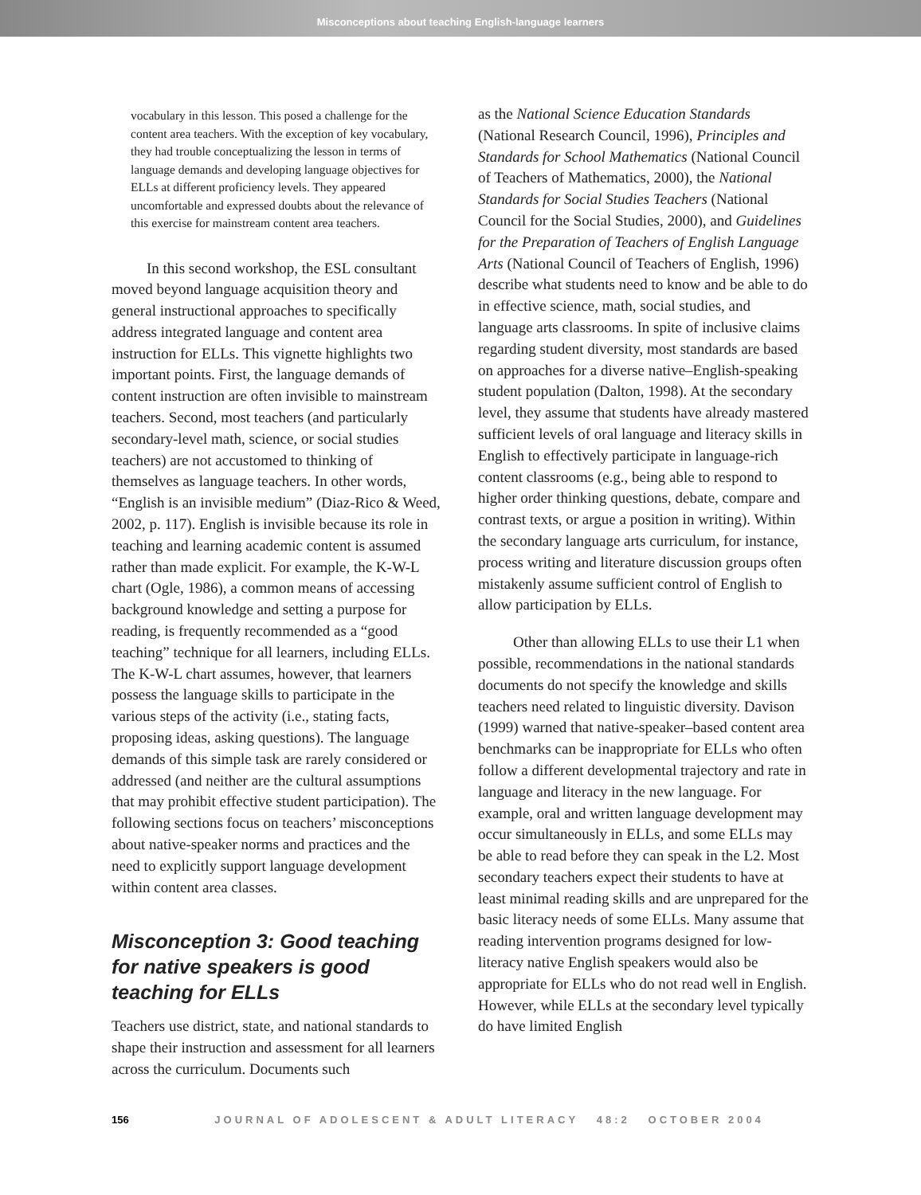Misconceptions about teaching English-language learners
vocabulary in this lesson. This posed a challenge for the content area teachers. With the exception of key vocabulary, they had trouble conceptualizing the lesson in terms of language demands and developing language objectives for ELLs at different proficiency levels. They appeared uncomfortable and expressed doubts about the relevance of this exercise for mainstream content area teachers.
In this second workshop, the ESL consultant moved beyond language acquisition theory and general instructional approaches to specifically address integrated language and content area instruction for ELLs. This vignette highlights two important points. First, the language demands of content instruction are often invisible to mainstream teachers. Second, most teachers (and particularly secondary-level math, science, or social studies teachers) are not accustomed to thinking of themselves as language teachers. In other words, “English is an invisible medium” (Diaz-Rico & Weed, 2002, p. 117). English is invisible because its role in teaching and learning academic content is assumed rather than made explicit. For example, the K-W-L chart (Ogle, 1986), a common means of accessing background knowledge and setting a purpose for reading, is frequently recommended as a “good teaching” technique for all learners, including ELLs. The K-W-L chart assumes, however, that learners possess the language skills to participate in the various steps of the activity (i.e., stating facts, proposing ideas, asking questions). The language demands of this simple task are rarely considered or addressed (and neither are the cultural assumptions that may prohibit effective student participation). The following sections focus on teachers’ misconceptions about native-speaker norms and practices and the need to explicitly support language development within content area classes.
Misconception 3: Good teaching for native speakers is good teaching for ELLs
Teachers use district, state, and national standards to shape their instruction and assessment for all learners across the curriculum. Documents such
as the National Science Education Standards (National Research Council, 1996), Principles and Standards for School Mathematics (National Council of Teachers of Mathematics, 2000), the National Standards for Social Studies Teachers (National Council for the Social Studies, 2000), and Guidelines for the Preparation of Teachers of English Language Arts (National Council of Teachers of English, 1996) describe what students need to know and be able to do in effective science, math, social studies, and language arts classrooms. In spite of inclusive claims regarding student diversity, most standards are based on approaches for a diverse native–English-speaking student population (Dalton, 1998). At the secondary level, they assume that students have already mastered sufficient levels of oral language and literacy skills in English to effectively participate in language-rich content classrooms (e.g., being able to respond to higher order thinking questions, debate, compare and contrast texts, or argue a position in writing). Within the secondary language arts curriculum, for instance, process writing and literature discussion groups often mistakenly assume sufficient control of English to allow participation by ELLs.
Other than allowing ELLs to use their L1 when possible, recommendations in the national standards documents do not specify the knowledge and skills teachers need related to linguistic diversity. Davison (1999) warned that native-speaker–based content area benchmarks can be inappropriate for ELLs who often follow a different developmental trajectory and rate in language and literacy in the new language. For example, oral and written language development may occur simultaneously in ELLs, and some ELLs may be able to read before they can speak in the L2. Most secondary teachers expect their students to have at least minimal reading skills and are unprepared for the basic literacy needs of some ELLs. Many assume that reading intervention programs designed for low-literacy native English speakers would also be appropriate for ELLs who do not read well in English. However, while ELLs at the secondary level typically do have limited English
156 JOURNAL OF ADOLESCENT & ADULT LITERACY 48:2 OCTOBER 2004